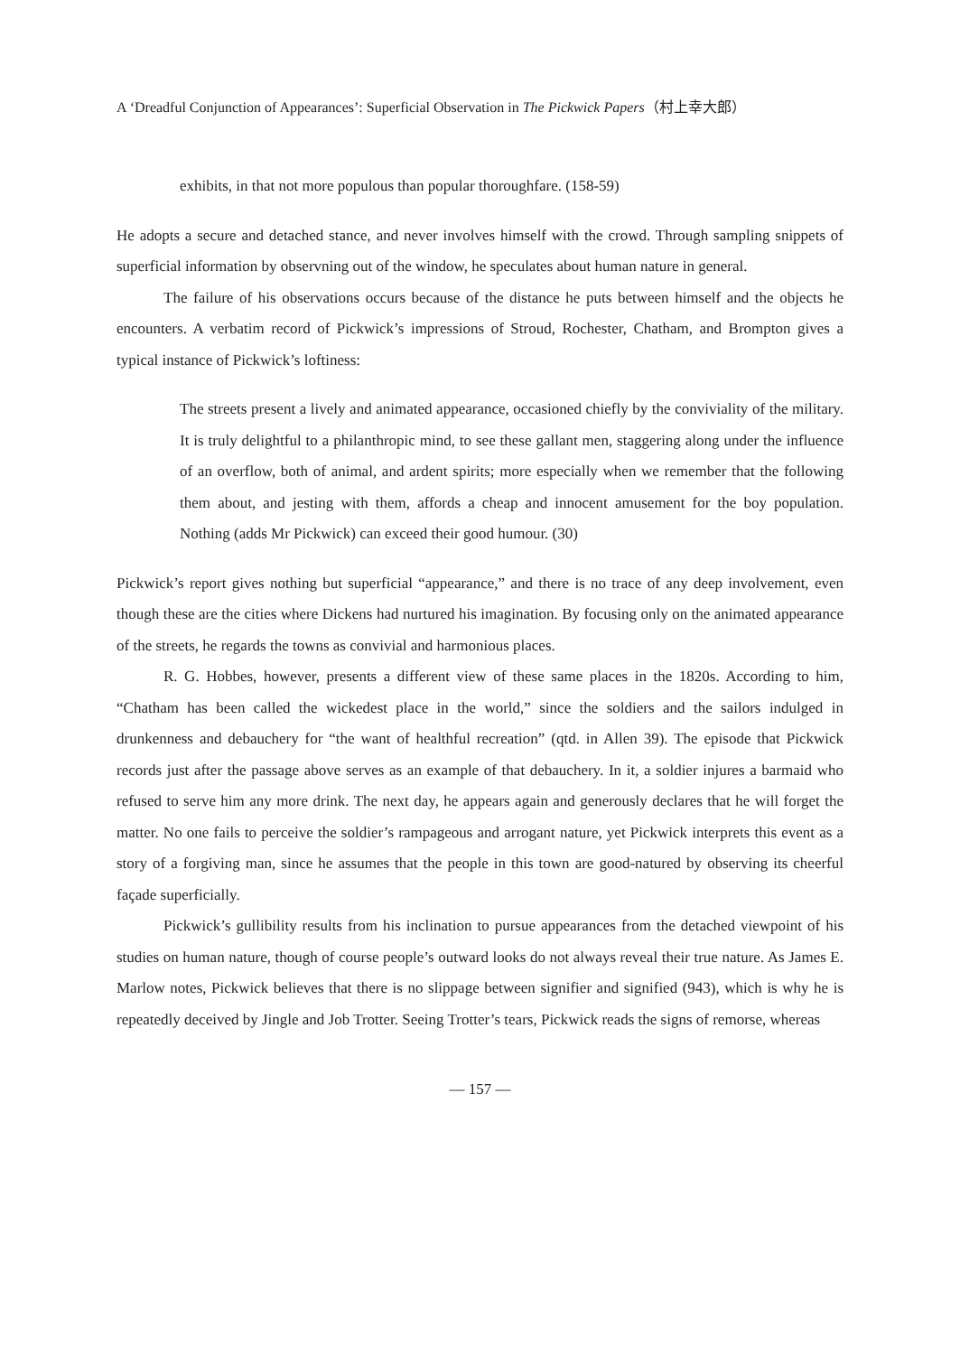A ‘Dreadful Conjunction of Appearances’: Superficial Observation in The Pickwick Papers（村上幸大郎）
exhibits, in that not more populous than popular thoroughfare. (158-59)
He adopts a secure and detached stance, and never involves himself with the crowd. Through sampling snippets of superficial information by observning out of the window, he speculates about human nature in general.
The failure of his observations occurs because of the distance he puts between himself and the objects he encounters. A verbatim record of Pickwick’s impressions of Stroud, Rochester, Chatham, and Brompton gives a typical instance of Pickwick’s loftiness:
The streets present a lively and animated appearance, occasioned chiefly by the conviviality of the military. It is truly delightful to a philanthropic mind, to see these gallant men, staggering along under the influence of an overflow, both of animal, and ardent spirits; more especially when we remember that the following them about, and jesting with them, affords a cheap and innocent amusement for the boy population. Nothing (adds Mr Pickwick) can exceed their good humour. (30)
Pickwick’s report gives nothing but superficial “appearance,” and there is no trace of any deep involvement, even though these are the cities where Dickens had nurtured his imagination. By focusing only on the animated appearance of the streets, he regards the towns as convivial and harmonious places.
R. G. Hobbes, however, presents a different view of these same places in the 1820s. According to him, “Chatham has been called the wickedest place in the world,” since the soldiers and the sailors indulged in drunkenness and debauchery for “the want of healthful recreation” (qtd. in Allen 39). The episode that Pickwick records just after the passage above serves as an example of that debauchery. In it, a soldier injures a barmaid who refused to serve him any more drink. The next day, he appears again and generously declares that he will forget the matter. No one fails to perceive the soldier’s rampageous and arrogant nature, yet Pickwick interprets this event as a story of a forgiving man, since he assumes that the people in this town are good-natured by observing its cheerful façade superficially.
Pickwick’s gullibility results from his inclination to pursue appearances from the detached viewpoint of his studies on human nature, though of course people’s outward looks do not always reveal their true nature. As James E. Marlow notes, Pickwick believes that there is no slippage between signifier and signified (943), which is why he is repeatedly deceived by Jingle and Job Trotter. Seeing Trotter’s tears, Pickwick reads the signs of remorse, whereas
— 157 —